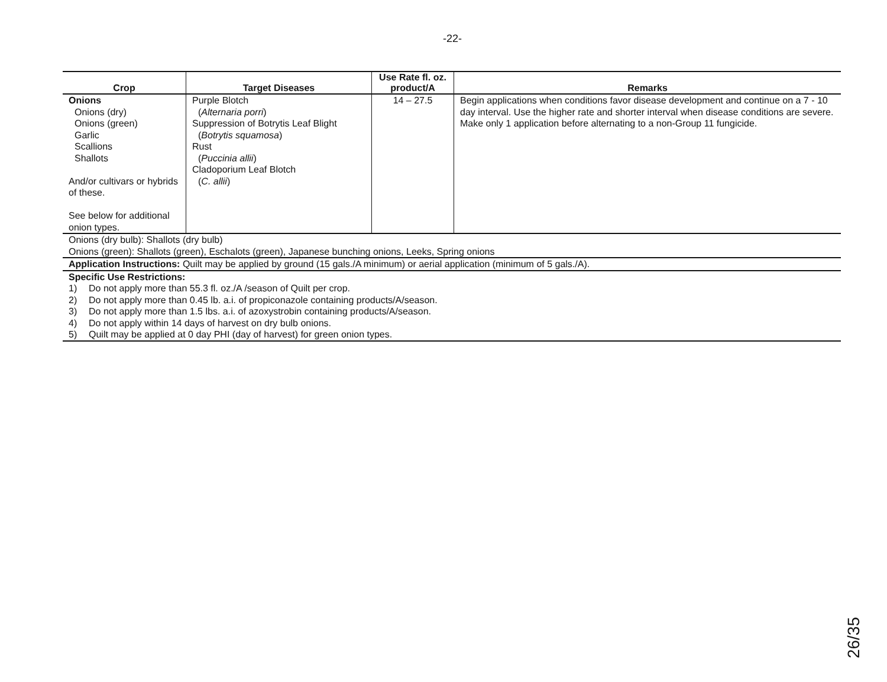-22-
| Crop | Target Diseases | Use Rate fl. oz. product/A | Remarks |
| --- | --- | --- | --- |
| Onions Onions (dry) Onions (green) Garlic Scallions Shallots And/or cultivars or hybrids of these. See below for additional onion types. | Purple Blotch ( Alternaria porri ) Suppression of Botrytis Leaf Blight ( Botrytis squamosa ) Rust ( Puccinia allii ) Cladoporium Leaf Blotch ( C. allii ) | 14 – 27.5 | Begin applications when conditions favor disease development and continue on a 7 - 10 day interval. Use the higher rate and shorter interval when disease conditions are severe. Make only 1 application before alternating to a non-Group 11 fungicide. |
| Onions (dry bulb): Shallots (dry bulb) Onions (green): Shallots (green), Eschalots (green), Japanese bunching onions, Leeks, Spring onions | | | |
| Application Instructions: Quilt may be applied by ground (15 gals./A minimum) or aerial application (minimum of 5 gals./A). | | | |
| Specific Use Restrictions: 1) Do not apply more than 55.3 fl. oz./A /season of Quilt per crop. 2) Do not apply more than 0.45 lb. a.i. of propiconazole containing products/A/season. 3) Do not apply more than 1.5 lbs. a.i. of azoxystrobin containing products/A/season. 4) Do not apply within 14 days of harvest on dry bulb onions. 5) Quilt may be applied at 0 day PHI (day of harvest) for green onion types. | | | |
26/35